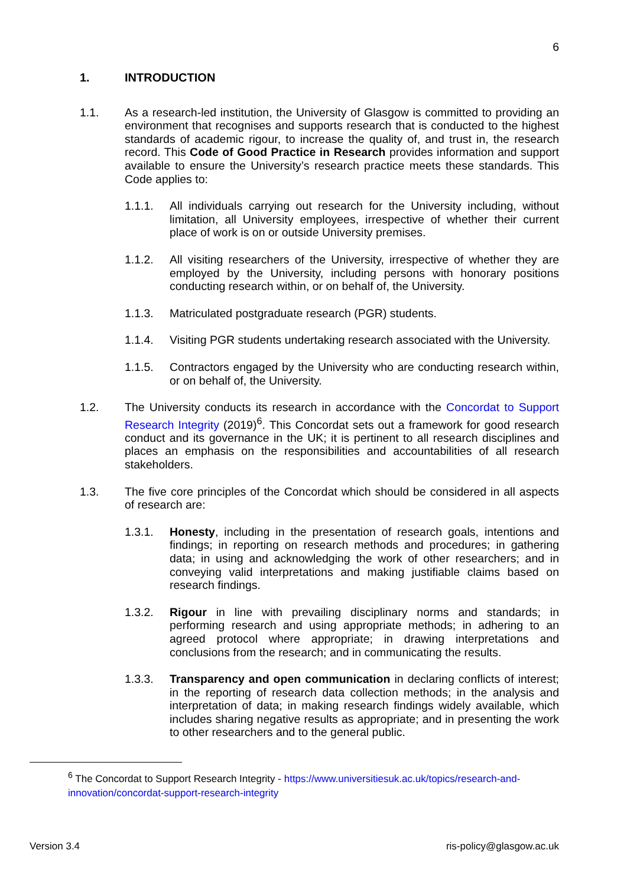6
1. INTRODUCTION
1.1. As a research-led institution, the University of Glasgow is committed to providing an environment that recognises and supports research that is conducted to the highest standards of academic rigour, to increase the quality of, and trust in, the research record. This Code of Good Practice in Research provides information and support available to ensure the University’s research practice meets these standards. This Code applies to:
1.1.1. All individuals carrying out research for the University including, without limitation, all University employees, irrespective of whether their current place of work is on or outside University premises.
1.1.2. All visiting researchers of the University, irrespective of whether they are employed by the University, including persons with honorary positions conducting research within, or on behalf of, the University.
1.1.3. Matriculated postgraduate research (PGR) students.
1.1.4. Visiting PGR students undertaking research associated with the University.
1.1.5. Contractors engaged by the University who are conducting research within, or on behalf of, the University.
1.2. The University conducts its research in accordance with the Concordat to Support Research Integrity (2019)<sup>6</sup>. This Concordat sets out a framework for good research conduct and its governance in the UK; it is pertinent to all research disciplines and places an emphasis on the responsibilities and accountabilities of all research stakeholders.
1.3. The five core principles of the Concordat which should be considered in all aspects of research are:
1.3.1. Honesty, including in the presentation of research goals, intentions and findings; in reporting on research methods and procedures; in gathering data; in using and acknowledging the work of other researchers; and in conveying valid interpretations and making justifiable claims based on research findings.
1.3.2. Rigour in line with prevailing disciplinary norms and standards; in performing research and using appropriate methods; in adhering to an agreed protocol where appropriate; in drawing interpretations and conclusions from the research; and in communicating the results.
1.3.3. Transparency and open communication in declaring conflicts of interest; in the reporting of research data collection methods; in the analysis and interpretation of data; in making research findings widely available, which includes sharing negative results as appropriate; and in presenting the work to other researchers and to the general public.
<sup>6</sup> The Concordat to Support Research Integrity - https://www.universitiesuk.ac.uk/topics/research-and-innovation/concordat-support-research-integrity
Version 3.4 ris-policy@glasgow.ac.uk